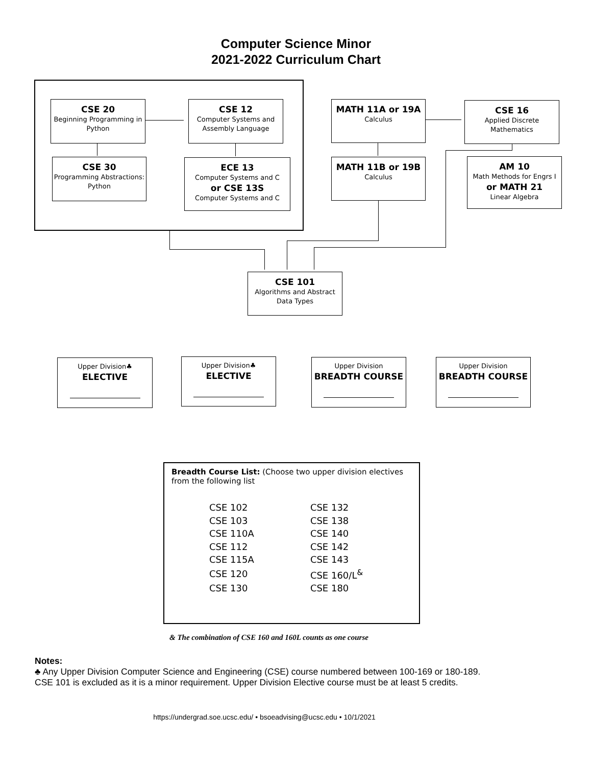Computer Science Minor
2021-2022 Curriculum Chart
CSE 20
Beginning Programming in Python
CSE 12
Computer Systems and Assembly Language
CSE 30
Programming Abstractions: Python
ECE 13
Computer Systems and C
or CSE 13S
Computer Systems and C
MATH 11A or 19A
Calculus
CSE 16
Applied Discrete Mathematics
MATH 11B or 19B
Calculus
AM 10
Math Methods for Engrs I
or MATH 21
Linear Algebra
CSE 101
Algorithms and Abstract Data Types
Upper Division♣
ELECTIVE
Upper Division♣
ELECTIVE
Upper Division
BREADTH COURSE
Upper Division
BREADTH COURSE
Breadth Course List: (Choose two upper division electives from the following list
| CSE 102 | CSE 132 |
| CSE 103 | CSE 138 |
| CSE 110A | CSE 140 |
| CSE 112 | CSE 142 |
| CSE 115A | CSE 143 |
| CSE 120 | CSE 160/L<sup>&</sup> |
| CSE 130 | CSE 180 |
& The combination of CSE 160 and 160L counts as one course
Notes:
♣ Any Upper Division Computer Science and Engineering (CSE) course numbered between 100-169 or 180-189. CSE 101 is excluded as it is a minor requirement. Upper Division Elective course must be at least 5 credits.
https://undergrad.soe.ucsc.edu/ • bsoeadvising@ucsc.edu • 10/1/2021